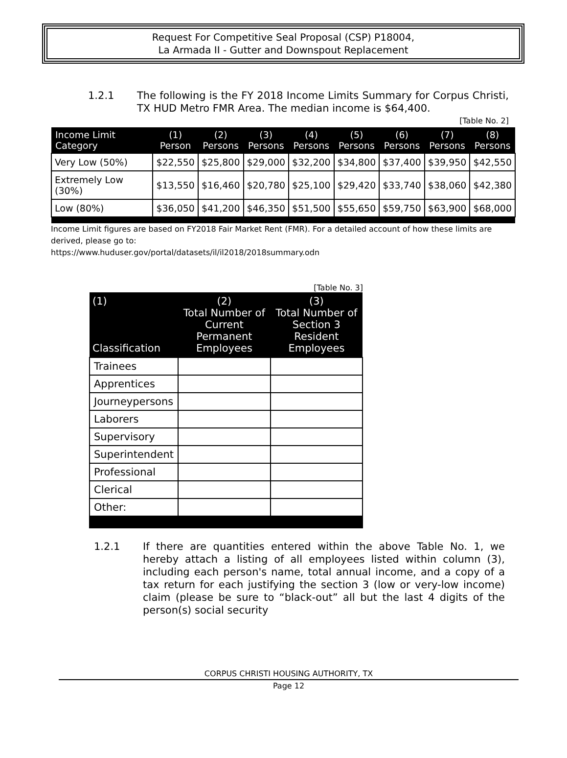Request For Competitive Seal Proposal (CSP) P18004,
La Armada II - Gutter and Downspout Replacement
1.2.1 The following is the FY 2018 Income Limits Summary for Corpus Christi, TX HUD Metro FMR Area. The median income is $64,400.
[Table No. 2]
| Income Limit Category | (1) Person | (2) Persons | (3) Persons | (4) Persons | (5) Persons | (6) Persons | (7) Persons | (8) Persons |
| --- | --- | --- | --- | --- | --- | --- | --- | --- |
| Very Low (50%) | $22,550 | $25,800 | $29,000 | $32,200 | $34,800 | $37,400 | $39,950 | $42,550 |
| Extremely Low (30%) | $13,550 | $16,460 | $20,780 | $25,100 | $29,420 | $33,740 | $38,060 | $42,380 |
| Low (80%) | $36,050 | $41,200 | $46,350 | $51,500 | $55,650 | $59,750 | $63,900 | $68,000 |
Income Limit figures are based on FY2018 Fair Market Rent (FMR). For a detailed account of how these limits are derived, please go to:
https://www.huduser.gov/portal/datasets/il/il2018/2018summary.odn
[Table No. 3]
| (1) Classification | (2) Total Number of Current Permanent Employees | (3) Total Number of Section 3 Resident Employees |
| --- | --- | --- |
| Trainees | | |
| Apprentices | | |
| Journeypersons | | |
| Laborers | | |
| Supervisory | | |
| Superintendent | | |
| Professional | | |
| Clerical | | |
| Other: | | |
1.2.1 If there are quantities entered within the above Table No. 1, we hereby attach a listing of all employees listed within column (3), including each person's name, total annual income, and a copy of a tax return for each justifying the section 3 (low or very-low income) claim (please be sure to “black-out” all but the last 4 digits of the person(s) social security
CORPUS CHRISTI HOUSING AUTHORITY, TX
Page 12